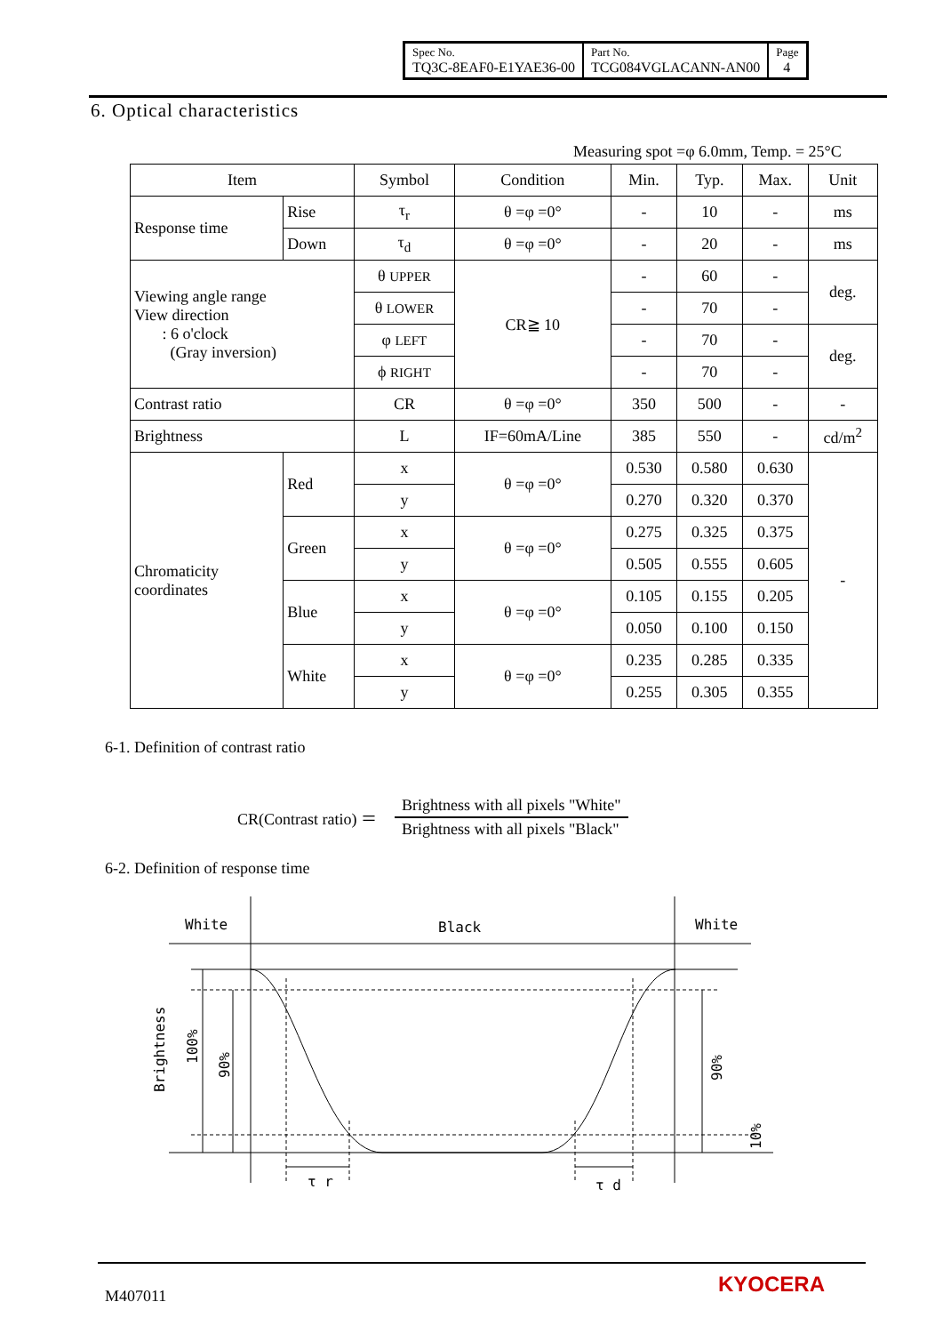| Spec No. TQ3C-8EAF0-E1YAE36-00 | Part No. TCG084VGLACANN-AN00 | Page 4 |
6. Optical characteristics
Measuring spot =φ 6.0mm, Temp. = 25°C
| Item | | Symbol | Condition | Min. | Typ. | Max. | Unit |
| --- | --- | --- | --- | --- | --- | --- | --- |
| Response time | Rise | τ<sub>r</sub> | θ =φ =0° | - | 10 | - | ms |
| | Down | τ<sub>d</sub> | θ =φ =0° | - | 20 | - | ms |
| Viewing angle range View direction : 6 o'clock (Gray inversion) | | θ UPPER | CR≧ 10 | - | 60 | - | deg. |
| | | θ LOWER | | - | 70 | - | |
| | | φ LEFT | | - | 70 | - | deg. |
| | | ϕ RIGHT | | - | 70 | - | |
| Contrast ratio | | CR | θ =φ =0° | 350 | 500 | - | - |
| Brightness | | L | IF=60mA/Line | 385 | 550 | - | cd/m<sup>2</sup> |
| Chromaticity coordinates | Red | x | θ =φ =0° | 0.530 | 0.580 | 0.630 | - |
| | | y | | 0.270 | 0.320 | 0.370 | |
| | Green | x | θ =φ =0° | 0.275 | 0.325 | 0.375 | |
| | | y | | 0.505 | 0.555 | 0.605 | |
| | Blue | x | θ =φ =0° | 0.105 | 0.155 | 0.205 | |
| | | y | | 0.050 | 0.100 | 0.150 | |
| | White | x | θ =φ =0° | 0.235 | 0.285 | 0.335 | |
| | | y | | 0.255 | 0.305 | 0.355 | |
6-1. Definition of contrast ratio
CR(Contrast ratio) ＝
Brightness with all pixels "White"
Brightness with all pixels "Black"
6-2. Definition of response time
White
Black
White
Brightness
100%
90%
90%
10%
τ r
τ d
M407011 KYOCERA